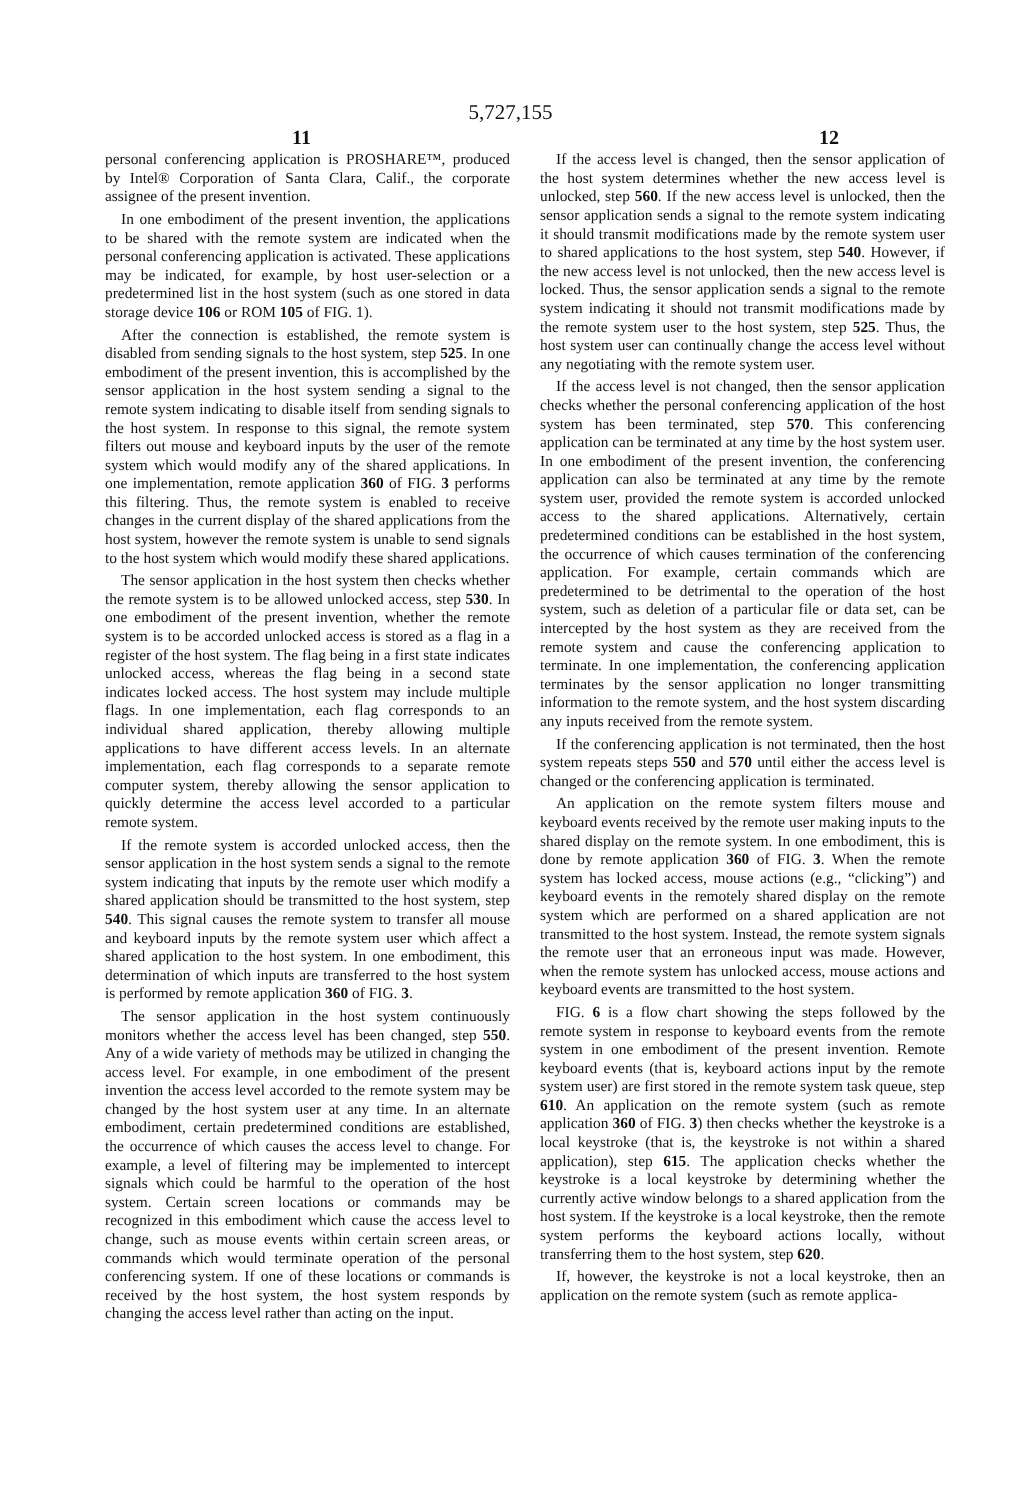5,727,155
11 12
personal conferencing application is PROSHARE™, produced by Intel® Corporation of Santa Clara, Calif., the corporate assignee of the present invention.
In one embodiment of the present invention, the applications to be shared with the remote system are indicated when the personal conferencing application is activated. These applications may be indicated, for example, by host user-selection or a predetermined list in the host system (such as one stored in data storage device 106 or ROM 105 of FIG. 1).
After the connection is established, the remote system is disabled from sending signals to the host system, step 525. In one embodiment of the present invention, this is accomplished by the sensor application in the host system sending a signal to the remote system indicating to disable itself from sending signals to the host system. In response to this signal, the remote system filters out mouse and keyboard inputs by the user of the remote system which would modify any of the shared applications. In one implementation, remote application 360 of FIG. 3 performs this filtering. Thus, the remote system is enabled to receive changes in the current display of the shared applications from the host system, however the remote system is unable to send signals to the host system which would modify these shared applications.
The sensor application in the host system then checks whether the remote system is to be allowed unlocked access, step 530. In one embodiment of the present invention, whether the remote system is to be accorded unlocked access is stored as a flag in a register of the host system. The flag being in a first state indicates unlocked access, whereas the flag being in a second state indicates locked access. The host system may include multiple flags. In one implementation, each flag corresponds to an individual shared application, thereby allowing multiple applications to have different access levels. In an alternate implementation, each flag corresponds to a separate remote computer system, thereby allowing the sensor application to quickly determine the access level accorded to a particular remote system.
If the remote system is accorded unlocked access, then the sensor application in the host system sends a signal to the remote system indicating that inputs by the remote user which modify a shared application should be transmitted to the host system, step 540. This signal causes the remote system to transfer all mouse and keyboard inputs by the remote system user which affect a shared application to the host system. In one embodiment, this determination of which inputs are transferred to the host system is performed by remote application 360 of FIG. 3.
The sensor application in the host system continuously monitors whether the access level has been changed, step 550. Any of a wide variety of methods may be utilized in changing the access level. For example, in one embodiment of the present invention the access level accorded to the remote system may be changed by the host system user at any time. In an alternate embodiment, certain predetermined conditions are established, the occurrence of which causes the access level to change. For example, a level of filtering may be implemented to intercept signals which could be harmful to the operation of the host system. Certain screen locations or commands may be recognized in this embodiment which cause the access level to change, such as mouse events within certain screen areas, or commands which would terminate operation of the personal conferencing system. If one of these locations or commands is received by the host system, the host system responds by changing the access level rather than acting on the input.
If the access level is changed, then the sensor application of the host system determines whether the new access level is unlocked, step 560. If the new access level is unlocked, then the sensor application sends a signal to the remote system indicating it should transmit modifications made by the remote system user to shared applications to the host system, step 540. However, if the new access level is not unlocked, then the new access level is locked. Thus, the sensor application sends a signal to the remote system indicating it should not transmit modifications made by the remote system user to the host system, step 525. Thus, the host system user can continually change the access level without any negotiating with the remote system user.
If the access level is not changed, then the sensor application checks whether the personal conferencing application of the host system has been terminated, step 570. This conferencing application can be terminated at any time by the host system user. In one embodiment of the present invention, the conferencing application can also be terminated at any time by the remote system user, provided the remote system is accorded unlocked access to the shared applications. Alternatively, certain predetermined conditions can be established in the host system, the occurrence of which causes termination of the conferencing application. For example, certain commands which are predetermined to be detrimental to the operation of the host system, such as deletion of a particular file or data set, can be intercepted by the host system as they are received from the remote system and cause the conferencing application to terminate. In one implementation, the conferencing application terminates by the sensor application no longer transmitting information to the remote system, and the host system discarding any inputs received from the remote system.
If the conferencing application is not terminated, then the host system repeats steps 550 and 570 until either the access level is changed or the conferencing application is terminated.
An application on the remote system filters mouse and keyboard events received by the remote user making inputs to the shared display on the remote system. In one embodiment, this is done by remote application 360 of FIG. 3. When the remote system has locked access, mouse actions (e.g., “clicking”) and keyboard events in the remotely shared display on the remote system which are performed on a shared application are not transmitted to the host system. Instead, the remote system signals the remote user that an erroneous input was made. However, when the remote system has unlocked access, mouse actions and keyboard events are transmitted to the host system.
FIG. 6 is a flow chart showing the steps followed by the remote system in response to keyboard events from the remote system in one embodiment of the present invention. Remote keyboard events (that is, keyboard actions input by the remote system user) are first stored in the remote system task queue, step 610. An application on the remote system (such as remote application 360 of FIG. 3) then checks whether the keystroke is a local keystroke (that is, the keystroke is not within a shared application), step 615. The application checks whether the keystroke is a local keystroke by determining whether the currently active window belongs to a shared application from the host system. If the keystroke is a local keystroke, then the remote system performs the keyboard actions locally, without transferring them to the host system, step 620.
If, however, the keystroke is not a local keystroke, then an application on the remote system (such as remote applica-